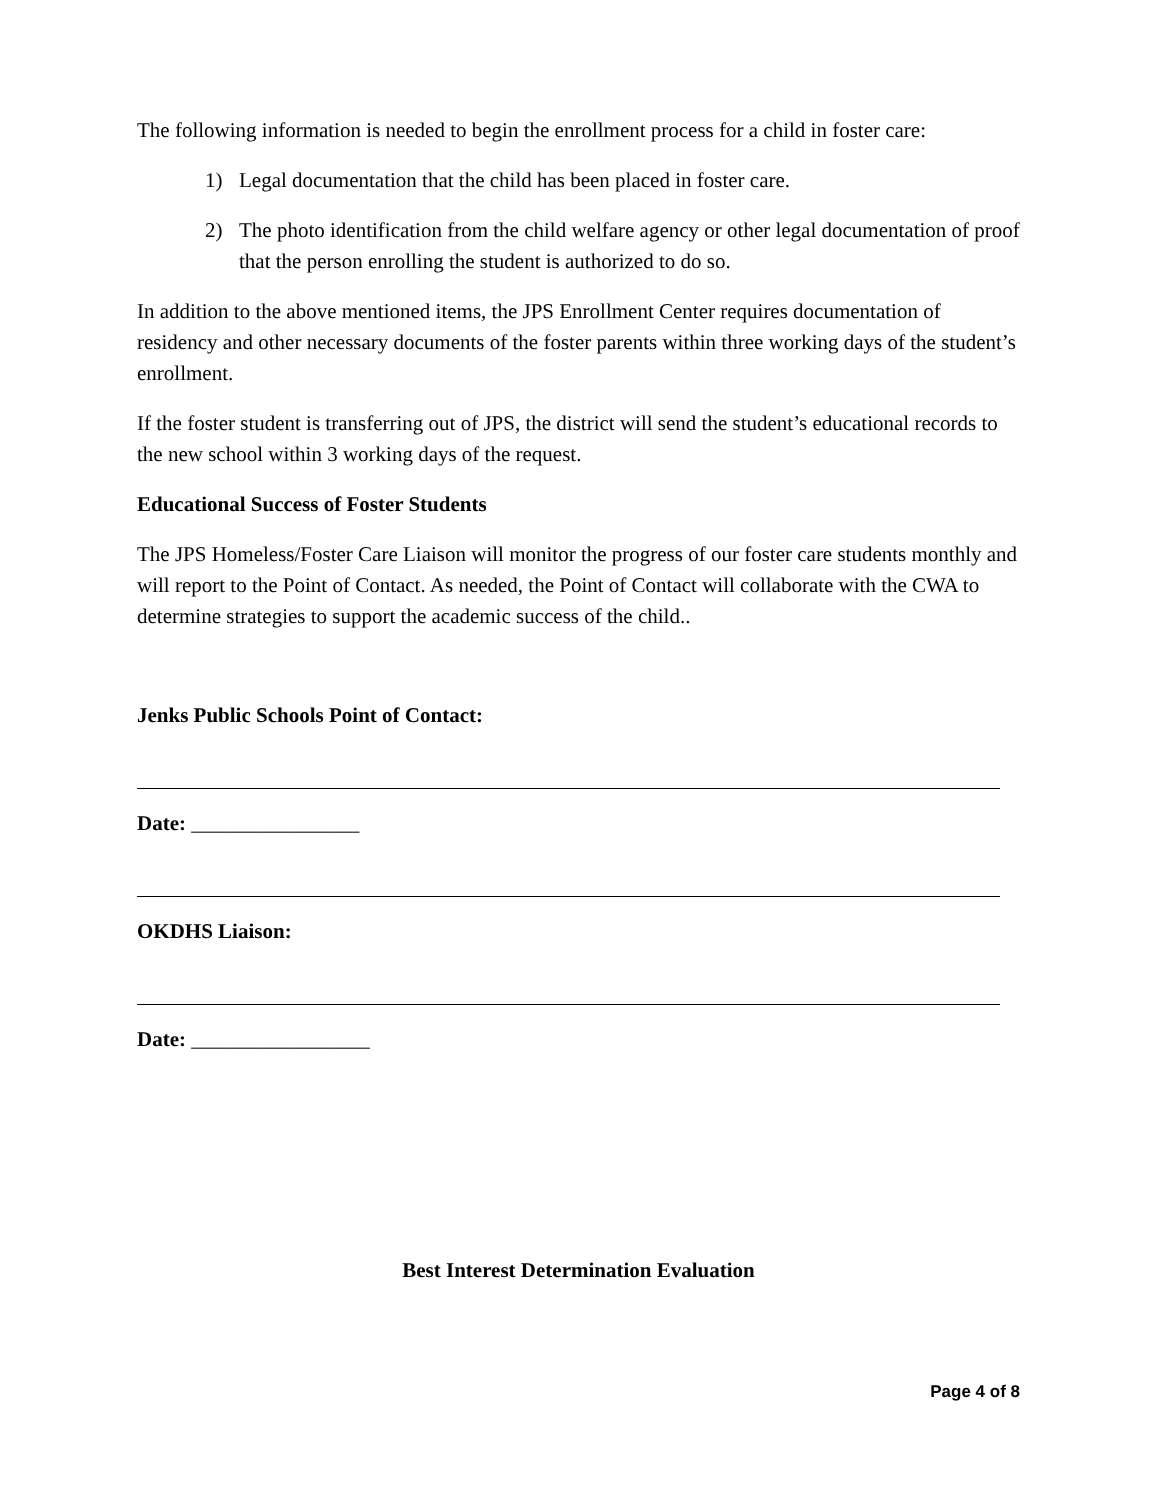The following information is needed to begin the enrollment process for a child in foster care:
1) Legal documentation that the child has been placed in foster care.
2) The photo identification from the child welfare agency or other legal documentation of proof that the person enrolling the student is authorized to do so.
In addition to the above mentioned items, the JPS Enrollment Center requires documentation of residency and other necessary documents of the foster parents within three working days of the student’s enrollment.
If the foster student is transferring out of JPS, the district will send the student’s educational records to the new school within 3 working days of the request.
Educational Success of Foster Students
The JPS Homeless/Foster Care Liaison will monitor the progress of our foster care students monthly and will report to the Point of Contact. As needed, the Point of Contact will collaborate with the CWA to determine strategies to support the academic success of the child..
Jenks Public Schools Point of Contact:
Date: ________________
OKDHS Liaison:
Date: _________________
Best Interest Determination Evaluation
Page 4 of 8